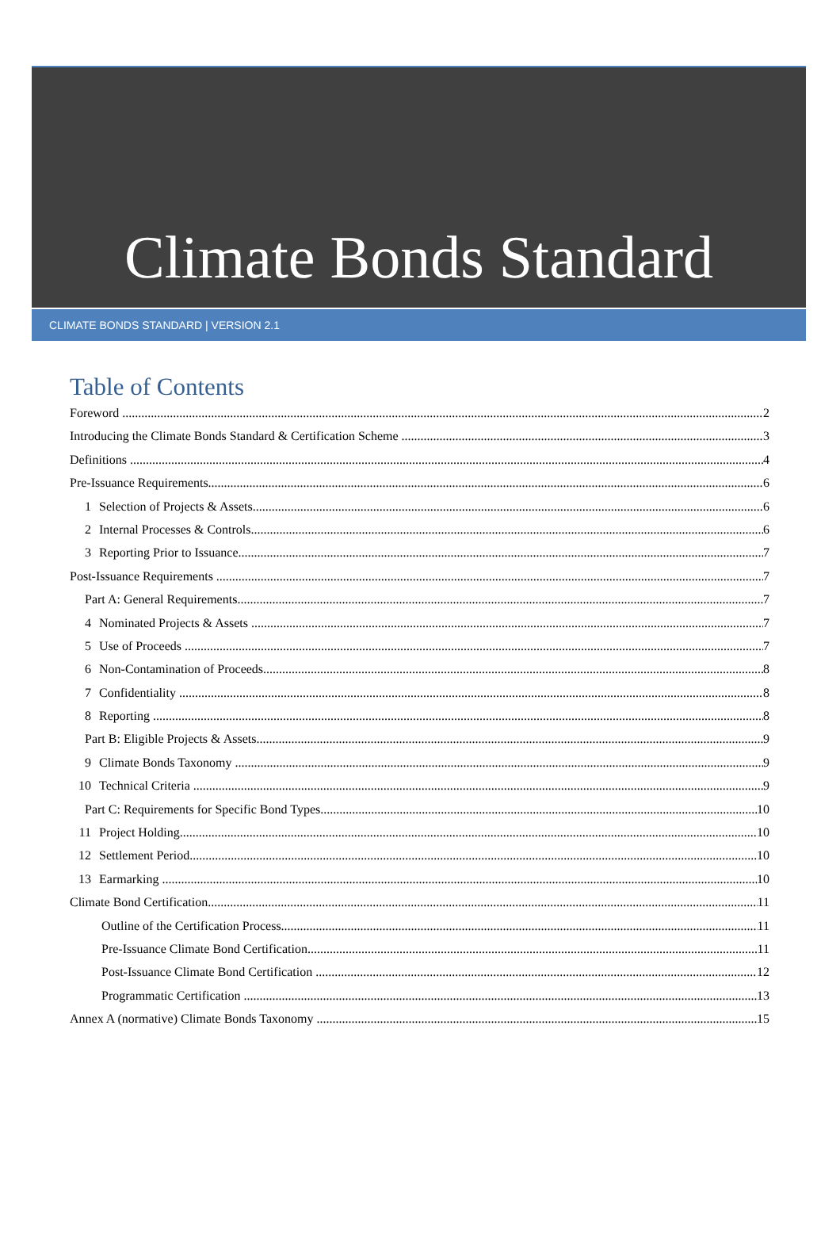Climate Bonds Standard
CLIMATE BONDS STANDARD | VERSION 2.1
Table of Contents
Foreword 2
Introducing the Climate Bonds Standard & Certification Scheme 3
Definitions 4
Pre-Issuance Requirements 6
1 Selection of Projects & Assets 6
2 Internal Processes & Controls 6
3 Reporting Prior to Issuance 7
Post-Issuance Requirements 7
Part A: General Requirements 7
4 Nominated Projects & Assets 7
5 Use of Proceeds 7
6 Non-Contamination of Proceeds 8
7 Confidentiality 8
8 Reporting 8
Part B: Eligible Projects & Assets 9
9 Climate Bonds Taxonomy 9
10 Technical Criteria 9
Part C: Requirements for Specific Bond Types 10
11 Project Holding 10
12 Settlement Period 10
13 Earmarking 10
Climate Bond Certification 11
Outline of the Certification Process 11
Pre-Issuance Climate Bond Certification 11
Post-Issuance Climate Bond Certification 12
Programmatic Certification 13
Annex A (normative) Climate Bonds Taxonomy 15